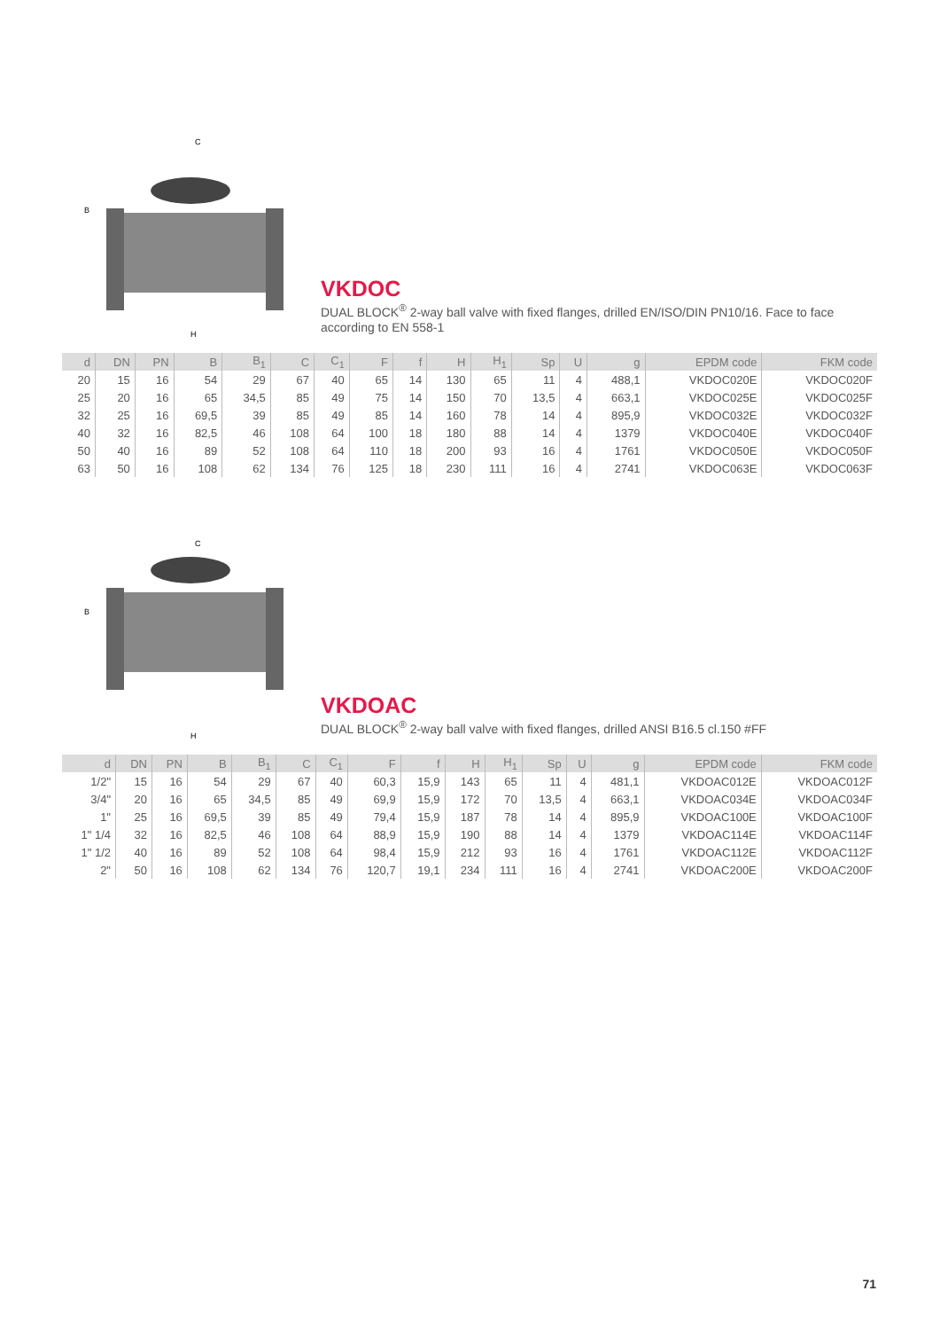C
B
H
VKDOC
DUAL BLOCK<sup>®</sup> 2-way ball valve with fixed flanges, drilled EN/ISO/DIN PN10/16. Face to face according to EN 558-1
| d | DN | PN | B | B<sub>1</sub> | C | C<sub>1</sub> | F | f | H | H<sub>1</sub> | Sp | U | g | EPDM code | FKM code |
| --- | --- | --- | --- | --- | --- | --- | --- | --- | --- | --- | --- | --- | --- | --- | --- |
| 20 | 15 | 16 | 54 | 29 | 67 | 40 | 65 | 14 | 130 | 65 | 11 | 4 | 488,1 | VKDOC020E | VKDOC020F |
| 25 | 20 | 16 | 65 | 34,5 | 85 | 49 | 75 | 14 | 150 | 70 | 13,5 | 4 | 663,1 | VKDOC025E | VKDOC025F |
| 32 | 25 | 16 | 69,5 | 39 | 85 | 49 | 85 | 14 | 160 | 78 | 14 | 4 | 895,9 | VKDOC032E | VKDOC032F |
| 40 | 32 | 16 | 82,5 | 46 | 108 | 64 | 100 | 18 | 180 | 88 | 14 | 4 | 1379 | VKDOC040E | VKDOC040F |
| 50 | 40 | 16 | 89 | 52 | 108 | 64 | 110 | 18 | 200 | 93 | 16 | 4 | 1761 | VKDOC050E | VKDOC050F |
| 63 | 50 | 16 | 108 | 62 | 134 | 76 | 125 | 18 | 230 | 111 | 16 | 4 | 2741 | VKDOC063E | VKDOC063F |
C
B
H
VKDOAC
DUAL BLOCK<sup>®</sup> 2-way ball valve with fixed flanges, drilled ANSI B16.5 cl.150 #FF
| d | DN | PN | B | B<sub>1</sub> | C | C<sub>1</sub> | F | f | H | H<sub>1</sub> | Sp | U | g | EPDM code | FKM code |
| --- | --- | --- | --- | --- | --- | --- | --- | --- | --- | --- | --- | --- | --- | --- | --- |
| 1/2" | 15 | 16 | 54 | 29 | 67 | 40 | 60,3 | 15,9 | 143 | 65 | 11 | 4 | 481,1 | VKDOAC012E | VKDOAC012F |
| 3/4" | 20 | 16 | 65 | 34,5 | 85 | 49 | 69,9 | 15,9 | 172 | 70 | 13,5 | 4 | 663,1 | VKDOAC034E | VKDOAC034F |
| 1" | 25 | 16 | 69,5 | 39 | 85 | 49 | 79,4 | 15,9 | 187 | 78 | 14 | 4 | 895,9 | VKDOAC100E | VKDOAC100F |
| 1" 1/4 | 32 | 16 | 82,5 | 46 | 108 | 64 | 88,9 | 15,9 | 190 | 88 | 14 | 4 | 1379 | VKDOAC114E | VKDOAC114F |
| 1" 1/2 | 40 | 16 | 89 | 52 | 108 | 64 | 98,4 | 15,9 | 212 | 93 | 16 | 4 | 1761 | VKDOAC112E | VKDOAC112F |
| 2" | 50 | 16 | 108 | 62 | 134 | 76 | 120,7 | 19,1 | 234 | 111 | 16 | 4 | 2741 | VKDOAC200E | VKDOAC200F |
71